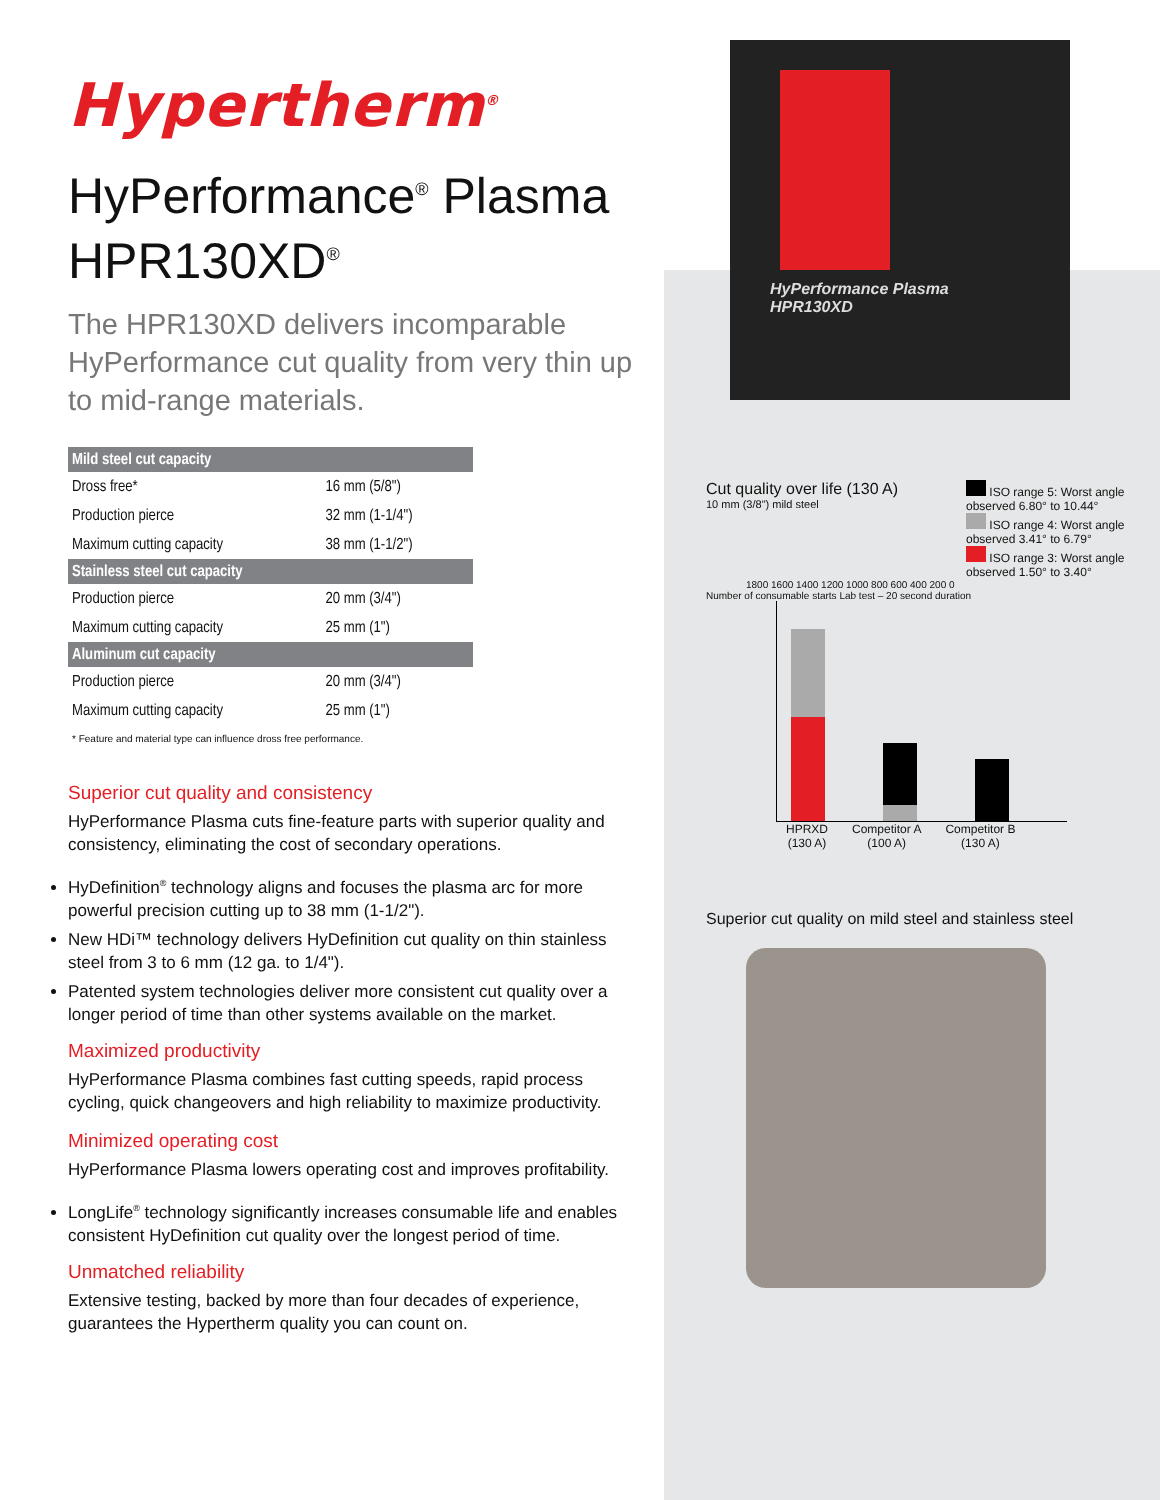Hypertherm<sup>®</sup>
HyPerformance<sup>®</sup> Plasma
HPR130XD<sup>®</sup>
The HPR130XD delivers incomparable HyPerformance cut quality from very thin up to mid-range materials.
| Mild steel cut capacity | |
| --- | --- |
| Dross free* | 16 mm (5/8") |
| Production pierce | 32 mm (1-1/4") |
| Maximum cutting capacity | 38 mm (1-1/2") |
| Stainless steel cut capacity | |
| Production pierce | 20 mm (3/4") |
| Maximum cutting capacity | 25 mm (1") |
| Aluminum cut capacity | |
| Production pierce | 20 mm (3/4") |
| Maximum cutting capacity | 25 mm (1") |
* Feature and material type can influence dross free performance.
Superior cut quality and consistency
HyPerformance Plasma cuts fine-feature parts with superior quality and consistency, eliminating the cost of secondary operations.
HyDefinition<sup>®</sup> technology aligns and focuses the plasma arc for more powerful precision cutting up to 38 mm (1-1/2").
New HDi™ technology delivers HyDefinition cut quality on thin stainless steel from 3 to 6 mm (12 ga. to 1/4").
Patented system technologies deliver more consistent cut quality over a longer period of time than other systems available on the market.
Maximized productivity
HyPerformance Plasma combines fast cutting speeds, rapid process cycling, quick changeovers and high reliability to maximize productivity.
Minimized operating cost
HyPerformance Plasma lowers operating cost and improves profitability.
LongLife<sup>®</sup> technology significantly increases consumable life and enables consistent HyDefinition cut quality over the longest period of time.
Unmatched reliability
Extensive testing, backed by more than four decades of experience, guarantees the Hypertherm quality you can count on.
HyPerformance Plasma
HPR130XD
Cut quality over life (130 A)
10 mm (3/8") mild steel
ISO range 5: Worst angle observed 6.80° to 10.44°
ISO range 4: Worst angle observed 3.41° to 6.79°
ISO range 3: Worst angle observed 1.50° to 3.40°
1800 1600 1400 1200 1000 800 600 400 200 0
Number of consumable starts Lab test – 20 second duration
HPRXD
(130 A) Competitor A
(100 A) Competitor B
(130 A)
Superior cut quality on mild steel and stainless steel